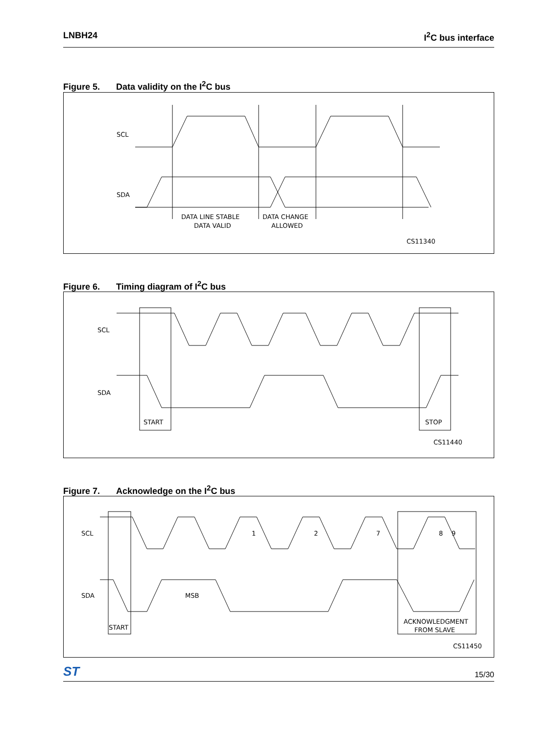LNBH24 I<sup>2</sup>C bus interface
Figure 5. Data validity on the I<sup>2</sup>C bus
SCL
SDA
DATA LINE STABLE
DATA VALID
DATA CHANGE
ALLOWED
CS11340
Figure 6. Timing diagram of I<sup>2</sup>C bus
SCL
SDA
START
STOP
CS11440
Figure 7. Acknowledge on the I<sup>2</sup>C bus
SCL
SDA
1
2
7
8
9
MSB
START
ACKNOWLEDGMENT
FROM SLAVE
CS11450
ST
15/30